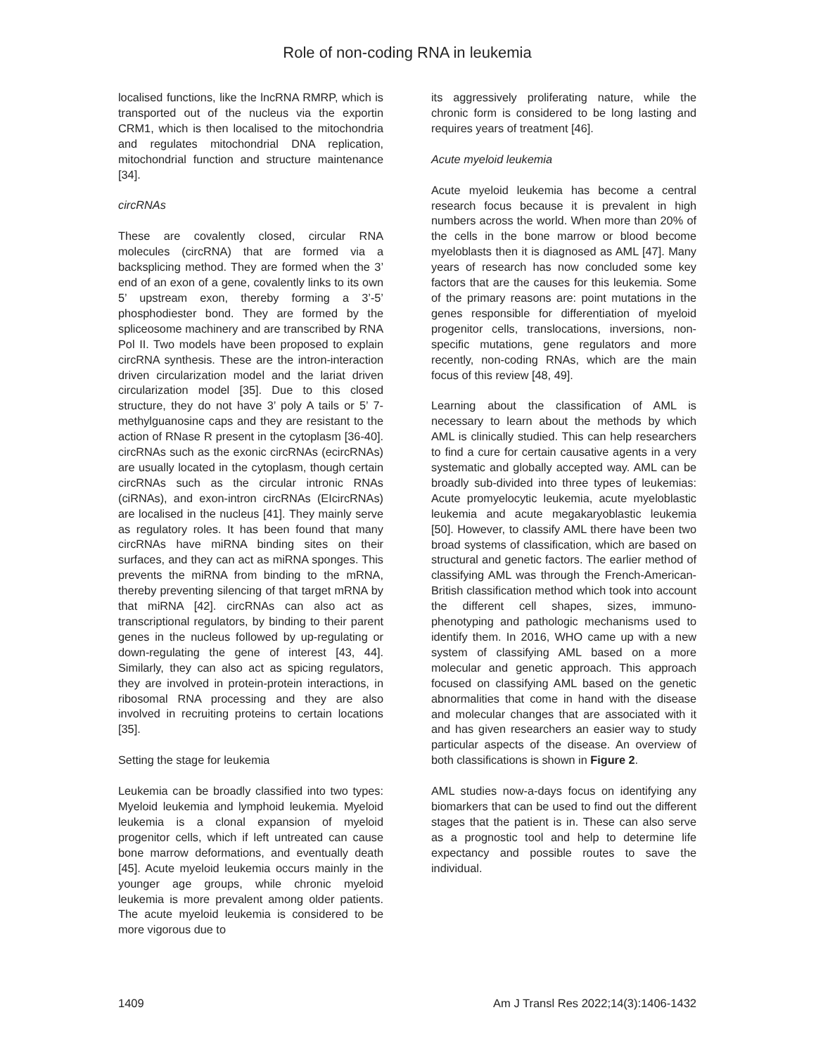Role of non-coding RNA in leukemia
localised functions, like the lncRNA RMRP, which is transported out of the nucleus via the exportin CRM1, which is then localised to the mitochondria and regulates mitochondrial DNA replication, mitochondrial function and structure maintenance [34].
circRNAs
These are covalently closed, circular RNA molecules (circRNA) that are formed via a backsplicing method. They are formed when the 3’ end of an exon of a gene, covalently links to its own 5’ upstream exon, thereby forming a 3’-5’ phosphodiester bond. They are formed by the spliceosome machinery and are transcribed by RNA Pol II. Two models have been proposed to explain circRNA synthesis. These are the intron-interaction driven circularization model and the lariat driven circularization model [35]. Due to this closed structure, they do not have 3’ poly A tails or 5’ 7-methylguanosine caps and they are resistant to the action of RNase R present in the cytoplasm [36-40]. circRNAs such as the exonic circRNAs (ecircRNAs) are usually located in the cytoplasm, though certain circRNAs such as the circular intronic RNAs (ciRNAs), and exon-intron circRNAs (EIcircRNAs) are localised in the nucleus [41]. They mainly serve as regulatory roles. It has been found that many circRNAs have miRNA binding sites on their surfaces, and they can act as miRNA sponges. This prevents the miRNA from binding to the mRNA, thereby preventing silencing of that target mRNA by that miRNA [42]. circRNAs can also act as transcriptional regulators, by binding to their parent genes in the nucleus followed by up-regulating or down-regulating the gene of interest [43, 44]. Similarly, they can also act as spicing regulators, they are involved in protein-protein interactions, in ribosomal RNA processing and they are also involved in recruiting proteins to certain locations [35].
Setting the stage for leukemia
Leukemia can be broadly classified into two types: Myeloid leukemia and lymphoid leukemia. Myeloid leukemia is a clonal expansion of myeloid progenitor cells, which if left untreated can cause bone marrow deformations, and eventually death [45]. Acute myeloid leukemia occurs mainly in the younger age groups, while chronic myeloid leukemia is more prevalent among older patients. The acute myeloid leukemia is considered to be more vigorous due to
its aggressively proliferating nature, while the chronic form is considered to be long lasting and requires years of treatment [46].
Acute myeloid leukemia
Acute myeloid leukemia has become a central research focus because it is prevalent in high numbers across the world. When more than 20% of the cells in the bone marrow or blood become myeloblasts then it is diagnosed as AML [47]. Many years of research has now concluded some key factors that are the causes for this leukemia. Some of the primary reasons are: point mutations in the genes responsible for differentiation of myeloid progenitor cells, translocations, inversions, non-specific mutations, gene regulators and more recently, non-coding RNAs, which are the main focus of this review [48, 49].
Learning about the classification of AML is necessary to learn about the methods by which AML is clinically studied. This can help researchers to find a cure for certain causative agents in a very systematic and globally accepted way. AML can be broadly sub-divided into three types of leukemias: Acute promyelocytic leukemia, acute myeloblastic leukemia and acute megakaryoblastic leukemia [50]. However, to classify AML there have been two broad systems of classification, which are based on structural and genetic factors. The earlier method of classifying AML was through the French-American-British classification method which took into account the different cell shapes, sizes, immuno-phenotyping and pathologic mechanisms used to identify them. In 2016, WHO came up with a new system of classifying AML based on a more molecular and genetic approach. This approach focused on classifying AML based on the genetic abnormalities that come in hand with the disease and molecular changes that are associated with it and has given researchers an easier way to study particular aspects of the disease. An overview of both classifications is shown in Figure 2.
AML studies now-a-days focus on identifying any biomarkers that can be used to find out the different stages that the patient is in. These can also serve as a prognostic tool and help to determine life expectancy and possible routes to save the individual.
1409 Am J Transl Res 2022;14(3):1406-1432